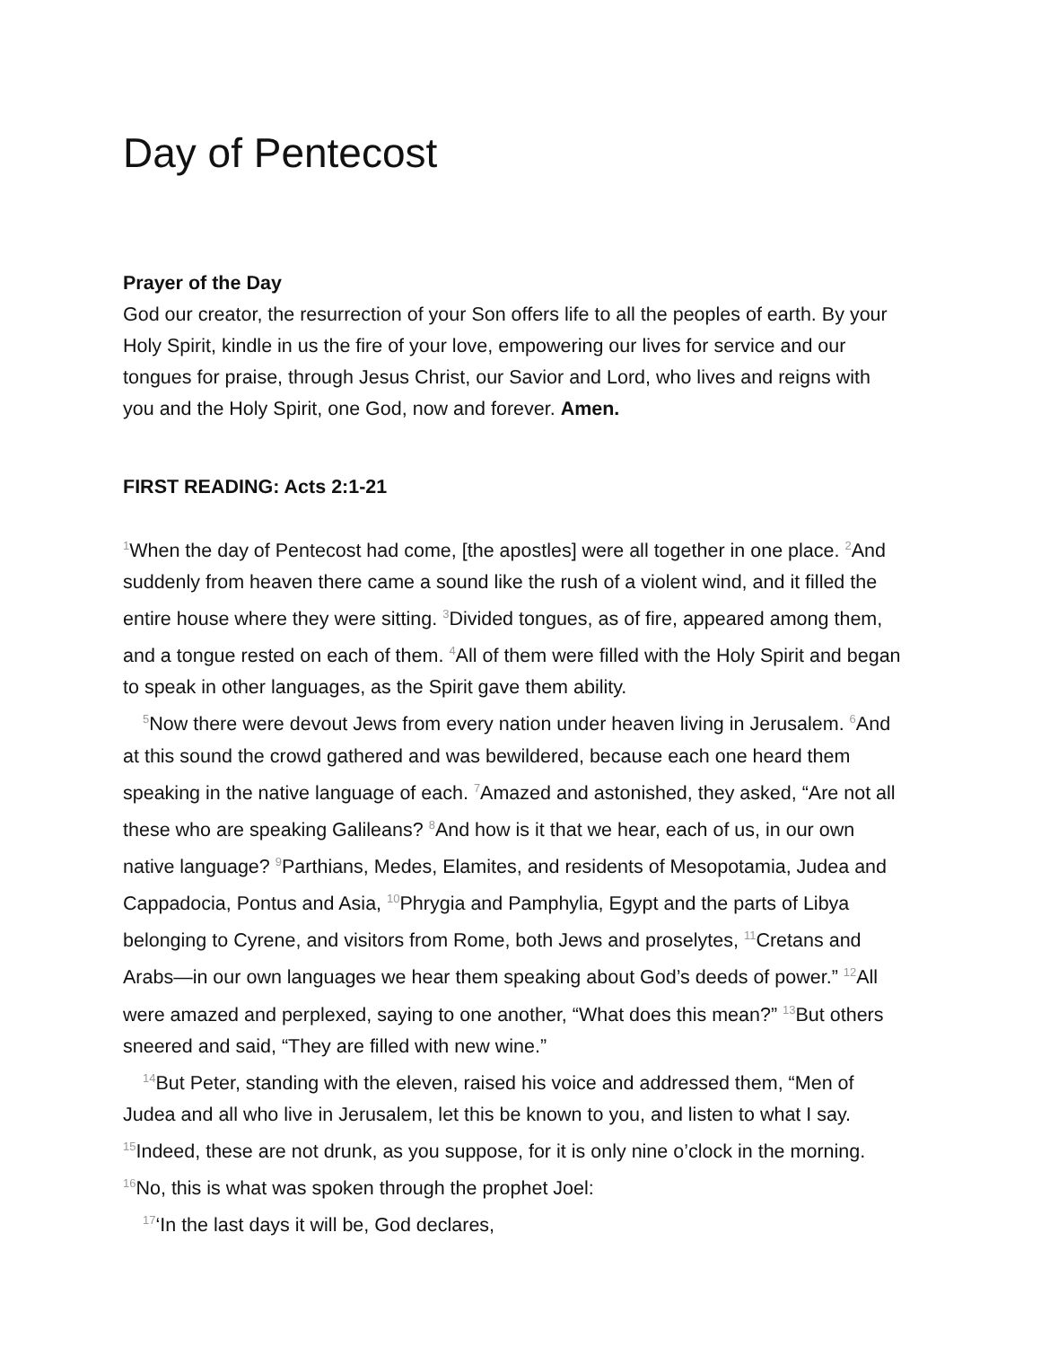Day of Pentecost
Prayer of the Day
God our creator, the resurrection of your Son offers life to all the peoples of earth. By your Holy Spirit, kindle in us the fire of your love, empowering our lives for service and our tongues for praise, through Jesus Christ, our Savior and Lord, who lives and reigns with you and the Holy Spirit, one God, now and forever. Amen.
FIRST READING: Acts 2:1-21
<sup>1</sup> When the day of Pentecost had come, [the apostles] were all together in one place. <sup>2</sup>And suddenly from heaven there came a sound like the rush of a violent wind, and it filled the entire house where they were sitting. <sup>3</sup>Divided tongues, as of fire, appeared among them, and a tongue rested on each of them. <sup>4</sup>All of them were filled with the Holy Spirit and began to speak in other languages, as the Spirit gave them ability.
<sup>5</sup> Now there were devout Jews from every nation under heaven living in Jerusalem. <sup>6</sup>And at this sound the crowd gathered and was bewildered, because each one heard them speaking in the native language of each. <sup>7</sup>Amazed and astonished, they asked, “Are not all these who are speaking Galileans? <sup>8</sup>And how is it that we hear, each of us, in our own native language? <sup>9</sup>Parthians, Medes, Elamites, and residents of Mesopotamia, Judea and Cappadocia, Pontus and Asia, <sup>10</sup>Phrygia and Pamphylia, Egypt and the parts of Libya belonging to Cyrene, and visitors from Rome, both Jews and proselytes, <sup>11</sup>Cretans and Arabs—in our own languages we hear them speaking about God’s deeds of power.” <sup>12</sup>All were amazed and perplexed, saying to one another, “What does this mean?” <sup>13</sup>But others sneered and said, “They are filled with new wine.”
<sup>14</sup> But Peter, standing with the eleven, raised his voice and addressed them, “Men of Judea and all who live in Jerusalem, let this be known to you, and listen to what I say. <sup>15</sup>Indeed, these are not drunk, as you suppose, for it is only nine o’clock in the morning. <sup>16</sup>No, this is what was spoken through the prophet Joel:
<sup>17</sup> ‘In the last days it will be, God declares,